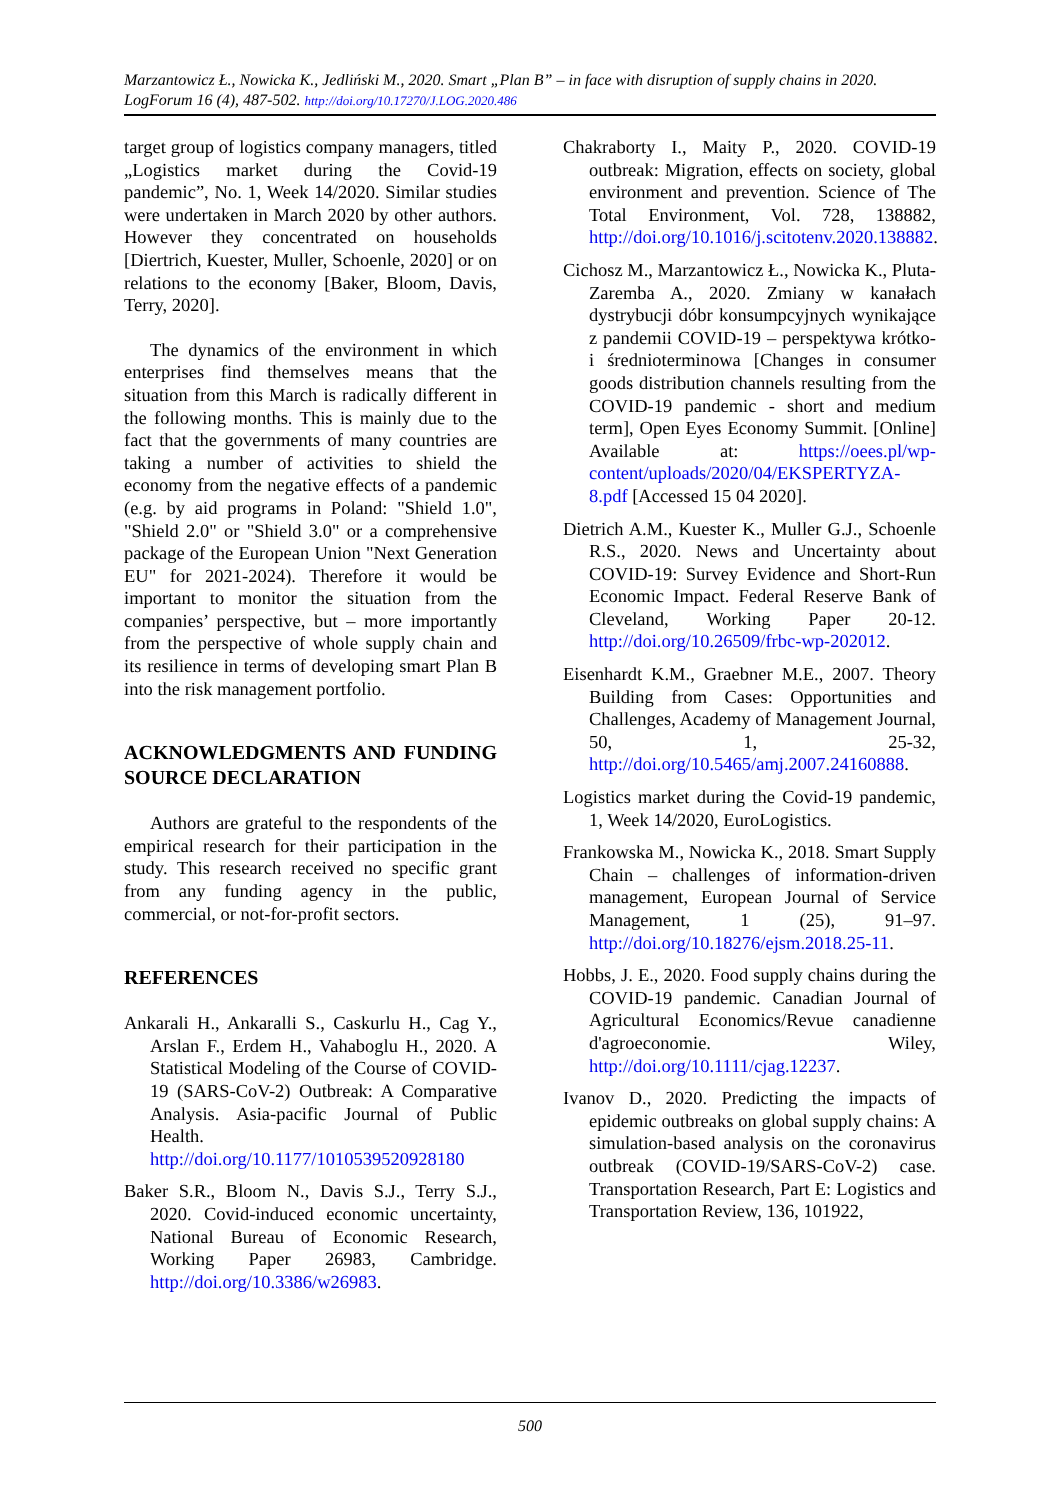Marzantowicz Ł., Nowicka K., Jedliński M., 2020. Smart „Plan B” – in face with disruption of supply chains in 2020. LogForum 16 (4), 487-502. http://doi.org/10.17270/J.LOG.2020.486
target group of logistics company managers, titled „Logistics market during the Covid-19 pandemic”, No. 1, Week 14/2020. Similar studies were undertaken in March 2020 by other authors. However they concentrated on households [Diertrich, Kuester, Muller, Schoenle, 2020] or on relations to the economy [Baker, Bloom, Davis, Terry, 2020].
The dynamics of the environment in which enterprises find themselves means that the situation from this March is radically different in the following months. This is mainly due to the fact that the governments of many countries are taking a number of activities to shield the economy from the negative effects of a pandemic (e.g. by aid programs in Poland: "Shield 1.0", "Shield 2.0" or "Shield 3.0" or a comprehensive package of the European Union "Next Generation EU" for 2021-2024). Therefore it would be important to monitor the situation from the companies’ perspective, but – more importantly from the perspective of whole supply chain and its resilience in terms of developing smart Plan B into the risk management portfolio.
ACKNOWLEDGMENTS AND FUNDING SOURCE DECLARATION
Authors are grateful to the respondents of the empirical research for their participation in the study. This research received no specific grant from any funding agency in the public, commercial, or not-for-profit sectors.
REFERENCES
Ankarali H., Ankaralli S., Caskurlu H., Cag Y., Arslan F., Erdem H., Vahaboglu H., 2020. A Statistical Modeling of the Course of COVID-19 (SARS-CoV-2) Outbreak: A Comparative Analysis. Asia-pacific Journal of Public Health. http://doi.org/10.1177/1010539520928180
Baker S.R., Bloom N., Davis S.J., Terry S.J., 2020. Covid-induced economic uncertainty, National Bureau of Economic Research, Working Paper 26983, Cambridge. http://doi.org/10.3386/w26983.
Chakraborty I., Maity P., 2020. COVID-19 outbreak: Migration, effects on society, global environment and prevention. Science of The Total Environment, Vol. 728, 138882, http://doi.org/10.1016/j.scitotenv.2020.138882.
Cichosz M., Marzantowicz Ł., Nowicka K., Pluta-Zaremba A., 2020. Zmiany w kanałach dystrybucji dóbr konsumpcyjnych wynikające z pandemii COVID-19 – perspektywa krótko- i średnioterminowa [Changes in consumer goods distribution channels resulting from the COVID-19 pandemic - short and medium term], Open Eyes Economy Summit. [Online] Available at: https://oees.pl/wp-content/uploads/2020/04/EKSPERTYZA-8.pdf [Accessed 15 04 2020].
Dietrich A.M., Kuester K., Muller G.J., Schoenle R.S., 2020. News and Uncertainty about COVID-19: Survey Evidence and Short-Run Economic Impact. Federal Reserve Bank of Cleveland, Working Paper 20-12. http://doi.org/10.26509/frbc-wp-202012.
Eisenhardt K.M., Graebner M.E., 2007. Theory Building from Cases: Opportunities and Challenges, Academy of Management Journal, 50, 1, 25-32, http://doi.org/10.5465/amj.2007.24160888.
Logistics market during the Covid-19 pandemic, 1, Week 14/2020, EuroLogistics.
Frankowska M., Nowicka K., 2018. Smart Supply Chain – challenges of information-driven management, European Journal of Service Management, 1 (25), 91–97. http://doi.org/10.18276/ejsm.2018.25-11.
Hobbs, J. E., 2020. Food supply chains during the COVID-19 pandemic. Canadian Journal of Agricultural Economics/Revue canadienne d'agroeconomie. Wiley, http://doi.org/10.1111/cjag.12237.
Ivanov D., 2020. Predicting the impacts of epidemic outbreaks on global supply chains: A simulation-based analysis on the coronavirus outbreak (COVID-19/SARS-CoV-2) case. Transportation Research, Part E: Logistics and Transportation Review, 136, 101922,
500